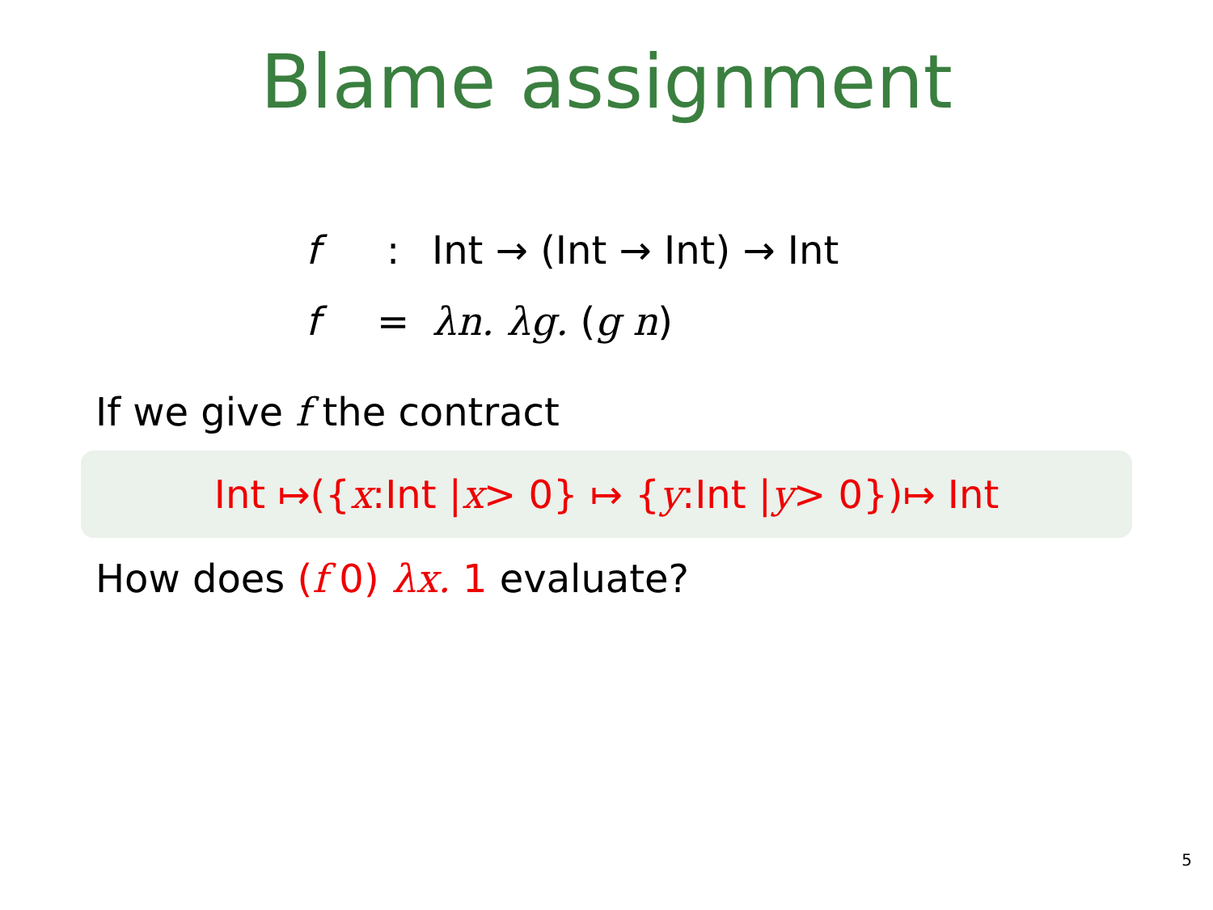Blame assignment
f: Int → (Int → Int) → Int
f = λn. λg. (g n)
If we give f the contract
Int ↦({ x:Int | x > 0} ↦ { y:Int | y > 0})↦ Int
How does (f 0) λx. 1 evaluate?
5